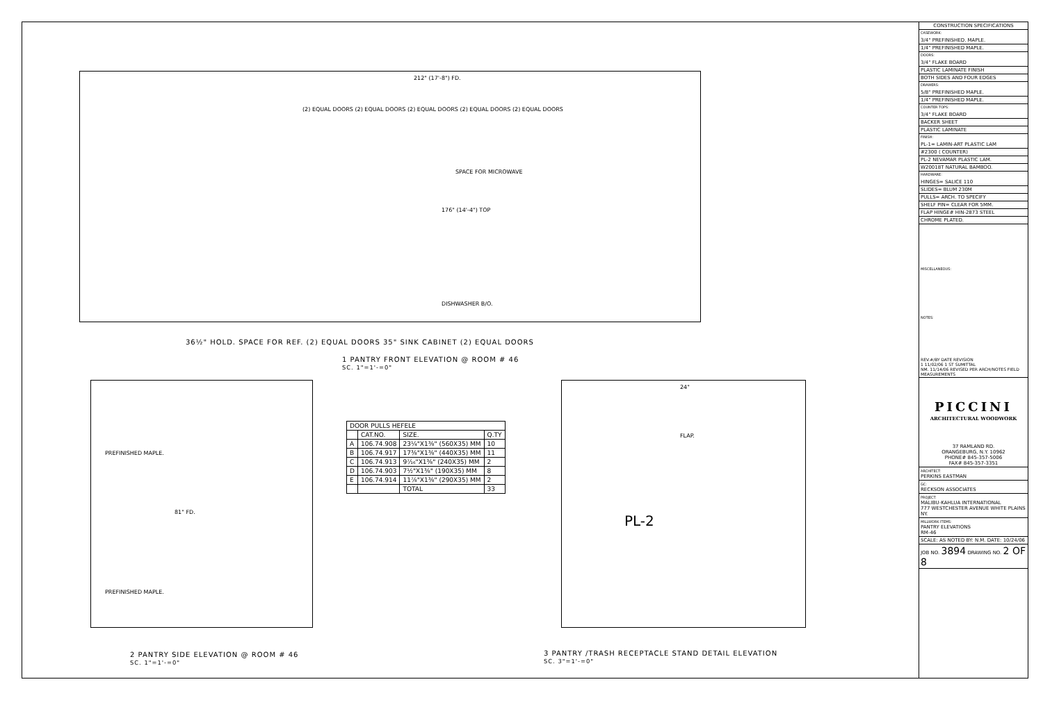212" (17'-8") FD.
(2) EQUAL DOORS (2) EQUAL DOORS (2) EQUAL DOORS (2) EQUAL DOORS (2) EQUAL DOORS
SPACE FOR MICROWAVE
176" (14'-4") TOP
DISHWASHER B/O.
36½" HOLD. SPACE FOR REF. (2) EQUAL DOORS 35" SINK CABINET (2) EQUAL DOORS
1 PANTRY FRONT ELEVATION @ ROOM # 46
SC. 1"=1'-=0"
PREFINISHED MAPLE.
81" FD.
PREFINISHED MAPLE.
2 PANTRY SIDE ELEVATION @ ROOM # 46
SC. 1"=1'-=0"
| DOOR PULLS HEFELE | | | |
| --- | --- | --- | --- |
| | CAT.NO. | SIZE. | Q.TY |
| A | 106.74.908 | 23¼"X1⅜" (560X35) MM | 10 |
| B | 106.74.917 | 17⅜"X1⅜" (440X35) MM | 11 |
| C | 106.74.913 | 9⁷⁄₁₆"X1⅜" (240X35) MM | 2 |
| D | 106.74.903 | 7½"X1⅜" (190X35) MM | 8 |
| E | 106.74.914 | 11⅞"X1⅜" (290X35) MM | 2 |
| | | TOTAL | 33 |
24"
FLAP.
PL-2
3 PANTRY /TRASH RECEPTACLE STAND DETAIL ELEVATION
SC. 3"=1'-=0"
CONSTRUCTION SPECIFICATIONS
CASEWORK:
3/4" PREFINISHED. MAPLE.
1/4" PREFINISHED MAPLE.
DOORS:
3/4" FLAKE BOARD
PLASTIC LAMINATE FINISH
BOTH SIDES AND FOUR EDGES
DRAWERS:
5/8" PREFINISHED MAPLE.
1/4" PREFINISHED MAPLE.
COUNTER TOPS:
3/4" FLAKE BOARD
BACKER SHEET
PLASTIC LAMINATE
FINISH:
PL-1= LAMIN-ART PLASTIC LAM
#2300 ( COUNTER)
PL-2 NEVAMAR PLASTIC LAM.
W20018T NATURAL BAMBOO.
HARDWARE:
HINGES= SALICE 110
SLIDES= BLUM 230M
PULLS= ARCH. TO SPECIFY
SHELF PIN= CLEAR FOR 5MM.
FLAP HINGE# HIN-2873 STEEL
CHROME PLATED.
MISCELLANEOUS:
NOTES:
REV.#/BY DATE REVISION
1 11/02/06 1 ST SUMITTAL
NM. 11/14/06 REVISED PER ARCH/NOTES FIELD MEASUREMENTS
PICCINI
ARCHITECTURAL WOODWORK
37 RAMLAND RD.
ORANGEBURG, N.Y. 10962
PHONE# 845-357-5006
FAX# 845-357-3351
ARCHITECT:
PERKINS EASTMAN
GC:
RECKSON ASSOCIATES
PROJECT:
MALIBU-KAHLUA INTERNATIONAL
777 WESTCHESTER AVENUE WHITE PLAINS NY.
MILLWORK ITEMS:
PANTRY ELEVATIONS
RM-46
SCALE: AS NOTED BY: N.M. DATE: 10/24/06
JOB NO. 3894 DRAWING NO. 2 OF 8